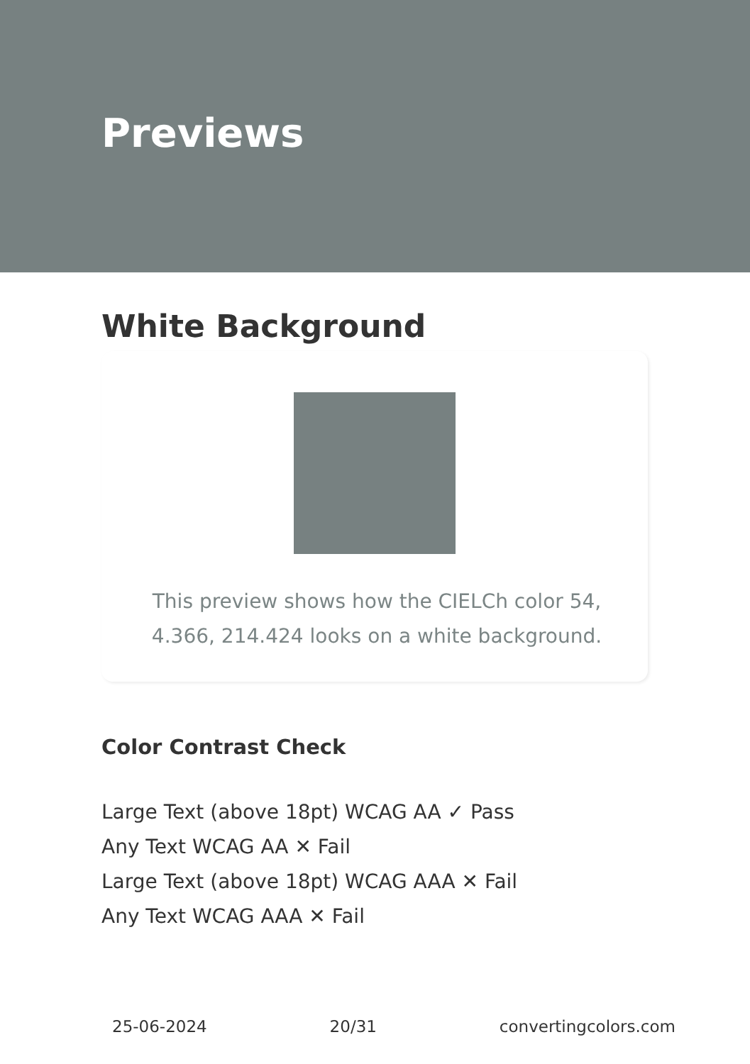Previews
White Background
This preview shows how the CIELCh color 54, 4.366, 214.424 looks on a white background.
Color Contrast Check
Large Text (above 18pt) WCAG AA ✓ Pass
Any Text WCAG AA ✕ Fail
Large Text (above 18pt) WCAG AAA ✕ Fail
Any Text WCAG AAA ✕ Fail
25-06-2024 20/31 convertingcolors.com